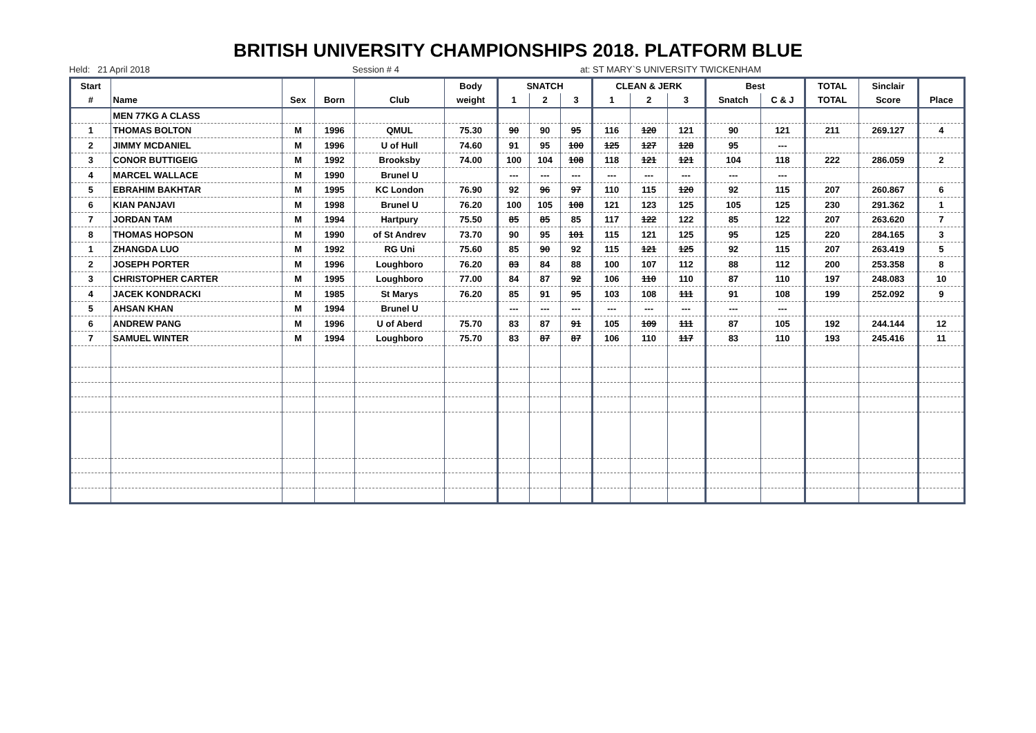BRITISH UNIVERSITY CHAMPIONSHIPS 2018. PLATFORM BLUE
Held: 21 April 2018 Session # 4 at: ST MARY`S UNIVERSITY TWICKENHAM
| Start | | | | | Body | SNATCH | | | CLEAN & JERK | | | Best | | TOTAL | Sinclair | |
| --- | --- | --- | --- | --- | --- | --- | --- | --- | --- | --- | --- | --- | --- | --- | --- | --- |
| # | Name | Sex | Born | Club | weight | 1 | 2 | 3 | 1 | 2 | 3 | Snatch | C & J | TOTAL | Score | Place |
| | MEN 77KG A CLASS | | | | | | | | | | | | | | | |
| 1 | THOMAS BOLTON | M | 1996 | QMUL | 75.30 | 90 | 90 | 95 | 116 | 120 | 121 | 90 | 121 | 211 | 269.127 | 4 |
| 2 | JIMMY MCDANIEL | M | 1996 | U of Hull | 74.60 | 91 | 95 | 100 | 125 | 127 | 128 | 95 | --- | | | |
| 3 | CONOR BUTTIGEIG | M | 1992 | Brooksby | 74.00 | 100 | 104 | 108 | 118 | 121 | 121 | 104 | 118 | 222 | 286.059 | 2 |
| 4 | MARCEL WALLACE | M | 1990 | Brunel U | | --- | --- | --- | --- | --- | --- | --- | --- | | | |
| 5 | EBRAHIM BAKHTAR | M | 1995 | KC London | 76.90 | 92 | 96 | 97 | 110 | 115 | 120 | 92 | 115 | 207 | 260.867 | 6 |
| 6 | KIAN PANJAVI | M | 1998 | Brunel U | 76.20 | 100 | 105 | 108 | 121 | 123 | 125 | 105 | 125 | 230 | 291.362 | 1 |
| 7 | JORDAN TAM | M | 1994 | Hartpury | 75.50 | 85 | 85 | 85 | 117 | 122 | 122 | 85 | 122 | 207 | 263.620 | 7 |
| 8 | THOMAS HOPSON | M | 1990 | of St Andrev | 73.70 | 90 | 95 | 101 | 115 | 121 | 125 | 95 | 125 | 220 | 284.165 | 3 |
| 1 | ZHANGDA LUO | M | 1992 | RG Uni | 75.60 | 85 | 90 | 92 | 115 | 121 | 125 | 92 | 115 | 207 | 263.419 | 5 |
| 2 | JOSEPH PORTER | M | 1996 | Loughboro | 76.20 | 83 | 84 | 88 | 100 | 107 | 112 | 88 | 112 | 200 | 253.358 | 8 |
| 3 | CHRISTOPHER CARTER | M | 1995 | Loughboro | 77.00 | 84 | 87 | 92 | 106 | 110 | 110 | 87 | 110 | 197 | 248.083 | 10 |
| 4 | JACEK KONDRACKI | M | 1985 | St Marys | 76.20 | 85 | 91 | 95 | 103 | 108 | 111 | 91 | 108 | 199 | 252.092 | 9 |
| 5 | AHSAN KHAN | M | 1994 | Brunel U | | --- | --- | --- | --- | --- | --- | --- | --- | | | |
| 6 | ANDREW PANG | M | 1996 | U of Aberd | 75.70 | 83 | 87 | 91 | 105 | 109 | 111 | 87 | 105 | 192 | 244.144 | 12 |
| 7 | SAMUEL WINTER | M | 1994 | Loughboro | 75.70 | 83 | 87 | 87 | 106 | 110 | 117 | 83 | 110 | 193 | 245.416 | 11 |